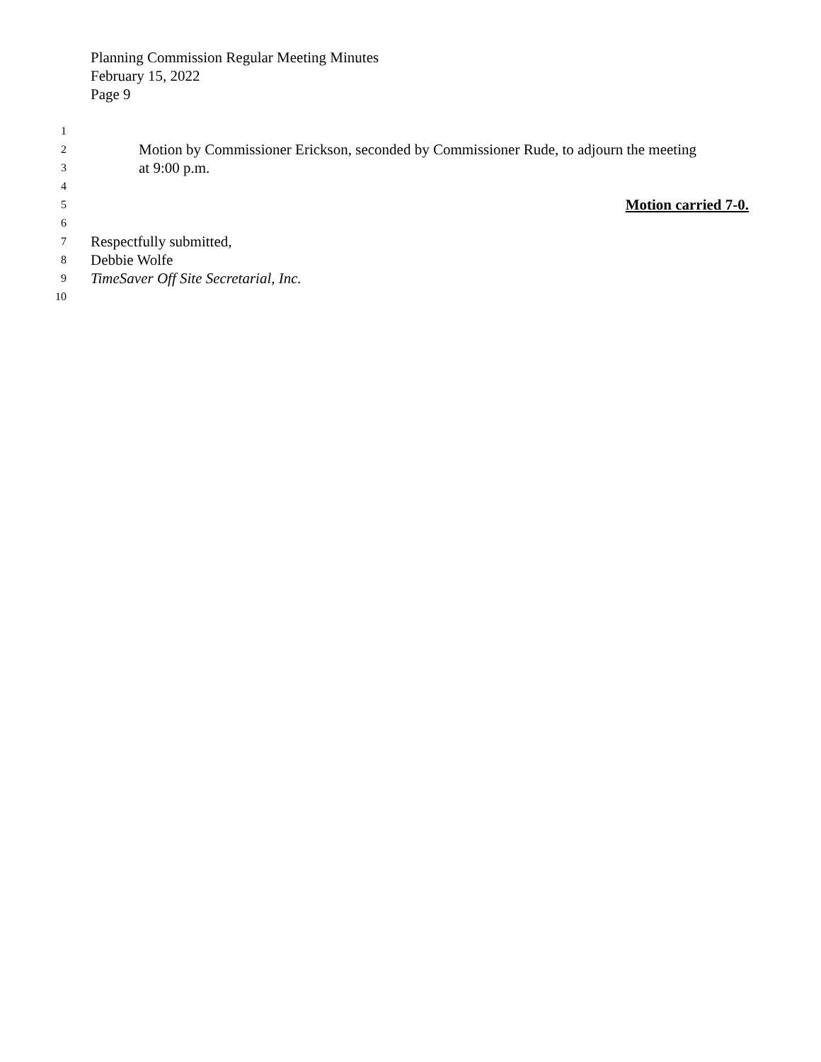Planning Commission Regular Meeting Minutes
February 15, 2022
Page 9
1
2 Motion by Commissioner Erickson, seconded by Commissioner Rude, to adjourn the meeting
3 at 9:00 p.m.
4
5 Motion carried 7-0.
6
7 Respectfully submitted,
8 Debbie Wolfe
9 TimeSaver Off Site Secretarial, Inc.
10